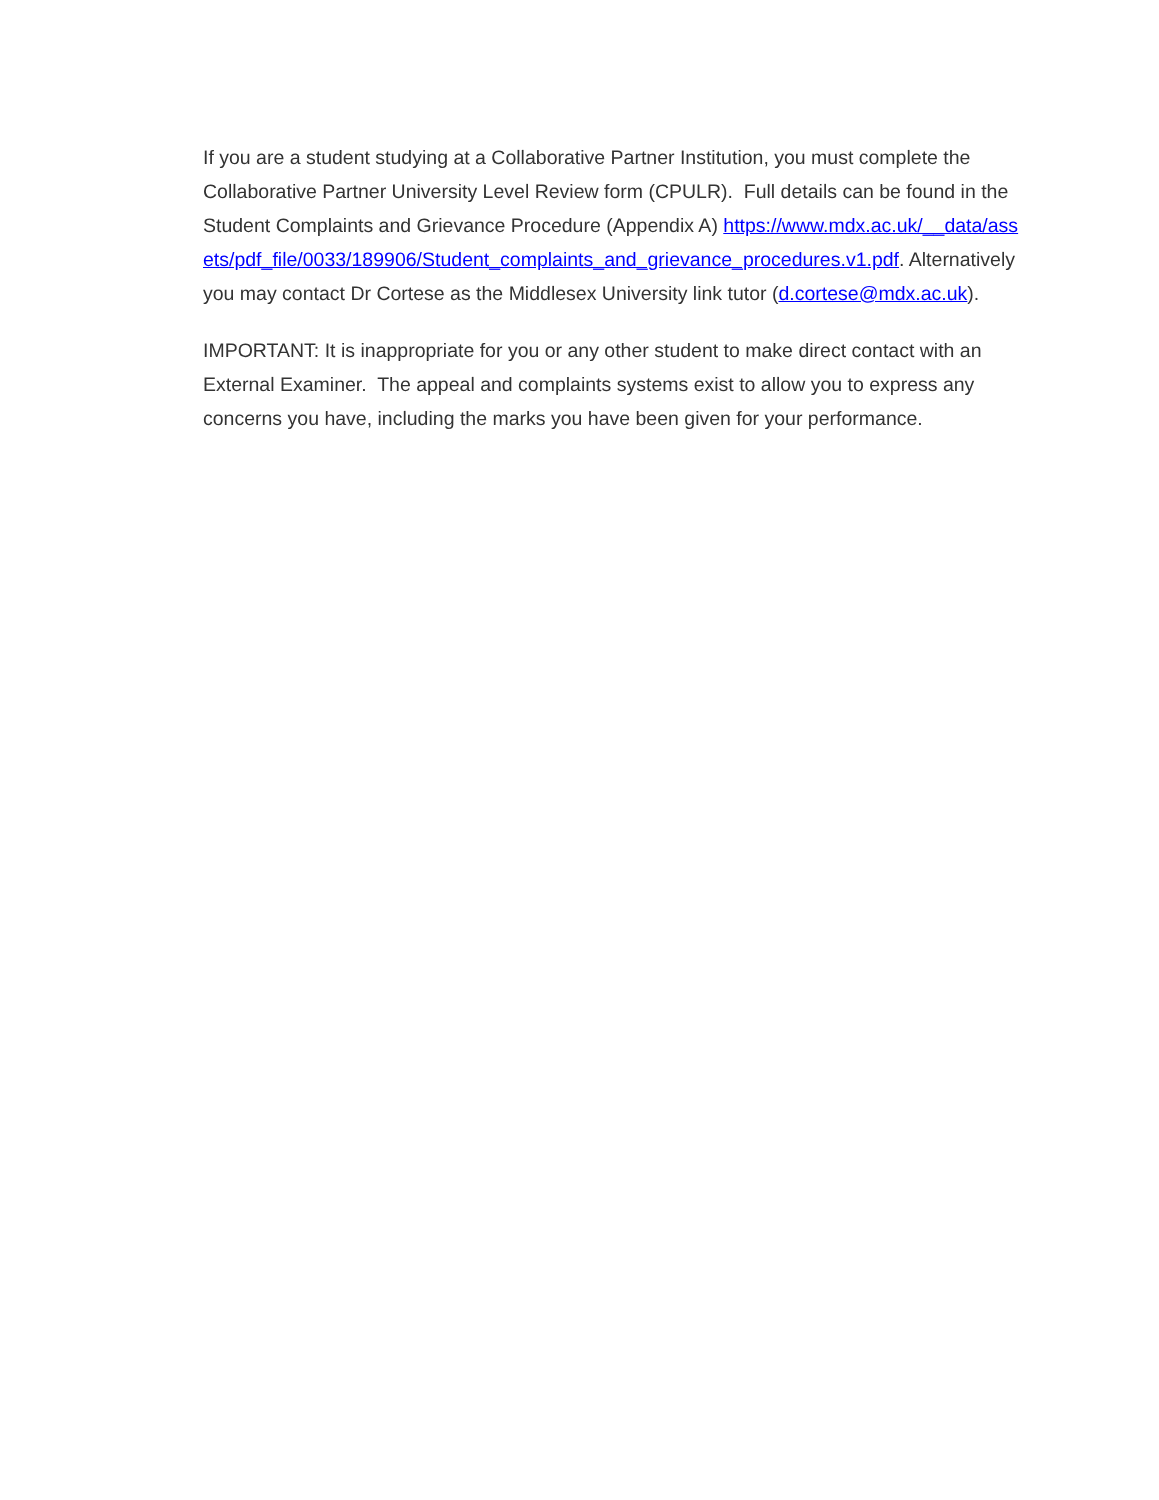If you are a student studying at a Collaborative Partner Institution, you must complete the Collaborative Partner University Level Review form (CPULR). Full details can be found in the Student Complaints and Grievance Procedure (Appendix A) https://www.mdx.ac.uk/__data/assets/pdf_file/0033/189906/Student_complaints_and_grievance_procedures.v1.pdf. Alternatively you may contact Dr Cortese as the Middlesex University link tutor (d.cortese@mdx.ac.uk).
IMPORTANT: It is inappropriate for you or any other student to make direct contact with an External Examiner. The appeal and complaints systems exist to allow you to express any concerns you have, including the marks you have been given for your performance.